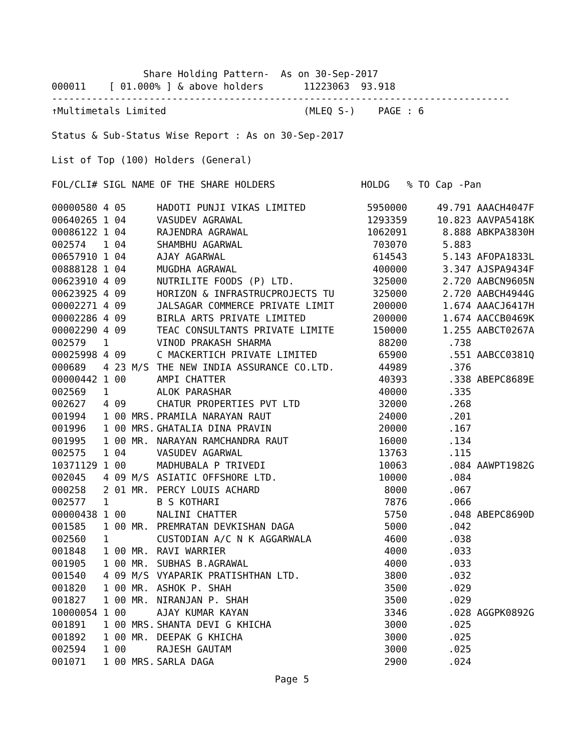Share Holding Pattern-  As on 30-Sep-2017
000011    [ 01.000% ] & above holders       11223063  93.918
--------------------------------------------------------------------------------
↑Multimetals Limited                        (MLEQ S-)    PAGE : 6

Status & Sub-Status Wise Report : As on 30-Sep-2017

List of Top (100) Holders (General)

FOL/CLI# SIGL NAME OF THE SHARE HOLDERS               HOLDG   % TO Cap -Pan
| 00000580 | 4 05 | HADOTI PUNJI VIKAS LIMITED | 5950000 | 49.791 | AAACH4047F |
| 00640265 | 1 04 | VASUDEV AGRAWAL | 1293359 | 10.823 | AAVPA5418K |
| 00086122 | 1 04 | RAJENDRA AGRAWAL | 1062091 | 8.888 | ABKPA3830H |
| 002574 | 1 04 | SHAMBHU AGARWAL | 703070 | 5.883 | |
| 00657910 | 1 04 | AJAY AGARWAL | 614543 | 5.143 | AFOPA1833L |
| 00888128 | 1 04 | MUGDHA AGRAWAL | 400000 | 3.347 | AJSPA9434F |
| 00623910 | 4 09 | NUTRILITE FOODS (P) LTD. | 325000 | 2.720 | AABCN9605N |
| 00623925 | 4 09 | HORIZON & INFRASTRUCPROJECTS TU | 325000 | 2.720 | AABCH4944G |
| 00002271 | 4 09 | JALSAGAR COMMERCE PRIVATE LIMIT | 200000 | 1.674 | AAACJ6417H |
| 00002286 | 4 09 | BIRLA ARTS PRIVATE LIMITED | 200000 | 1.674 | AACCB0469K |
| 00002290 | 4 09 | TEAC CONSULTANTS PRIVATE LIMITE | 150000 | 1.255 | AABCT0267A |
| 002579 | 1 | VINOD PRAKASH SHARMA | 88200 | .738 | |
| 00025998 | 4 09 | C MACKERTICH PRIVATE LIMITED | 65900 | .551 | AABCC0381Q |
| 000689 | 4 23 M/S | THE NEW INDIA ASSURANCE CO.LTD. | 44989 | .376 | |
| 00000442 | 1 00 | AMPI CHATTER | 40393 | .338 | ABEPC8689E |
| 002569 | 1 | ALOK PARASHAR | 40000 | .335 | |
| 002627 | 4 09 | CHATUR PROPERTIES PVT LTD | 32000 | .268 | |
| 001994 | 1 00 MRS. | PRAMILA NARAYAN RAUT | 24000 | .201 | |
| 001996 | 1 00 MRS. | GHATALIA DINA PRAVIN | 20000 | .167 | |
| 001995 | 1 00 MR. | NARAYAN RAMCHANDRA RAUT | 16000 | .134 | |
| 002575 | 1 04 | VASUDEV AGARWAL | 13763 | .115 | |
| 10371129 | 1 00 | MADHUBALA P TRIVEDI | 10063 | .084 | AAWPT1982G |
| 002045 | 4 09 M/S | ASIATIC OFFSHORE LTD. | 10000 | .084 | |
| 000258 | 2 01 MR. | PERCY LOUIS ACHARD | 8000 | .067 | |
| 002577 | 1 | B S KOTHARI | 7876 | .066 | |
| 00000438 | 1 00 | NALINI CHATTER | 5750 | .048 | ABEPC8690D |
| 001585 | 1 00 MR. | PREMRATAN DEVKISHAN DAGA | 5000 | .042 | |
| 002560 | 1 | CUSTODIAN A/C N K AGGARWALA | 4600 | .038 | |
| 001848 | 1 00 MR. | RAVI WARRIER | 4000 | .033 | |
| 001905 | 1 00 MR. | SUBHAS B.AGRAWAL | 4000 | .033 | |
| 001540 | 4 09 M/S | VYAPARIK PRATISHTHAN LTD. | 3800 | .032 | |
| 001820 | 1 00 MR. | ASHOK P. SHAH | 3500 | .029 | |
| 001827 | 1 00 MR. | NIRANJAN P. SHAH | 3500 | .029 | |
| 10000054 | 1 00 | AJAY KUMAR KAYAN | 3346 | .028 | AGGPK0892G |
| 001891 | 1 00 MRS. | SHANTA DEVI G KHICHA | 3000 | .025 | |
| 001892 | 1 00 MR. | DEEPAK G KHICHA | 3000 | .025 | |
| 002594 | 1 00 | RAJESH GAUTAM | 3000 | .025 | |
| 001071 | 1 00 MRS. | SARLA DAGA | 2900 | .024 | |
Page 5